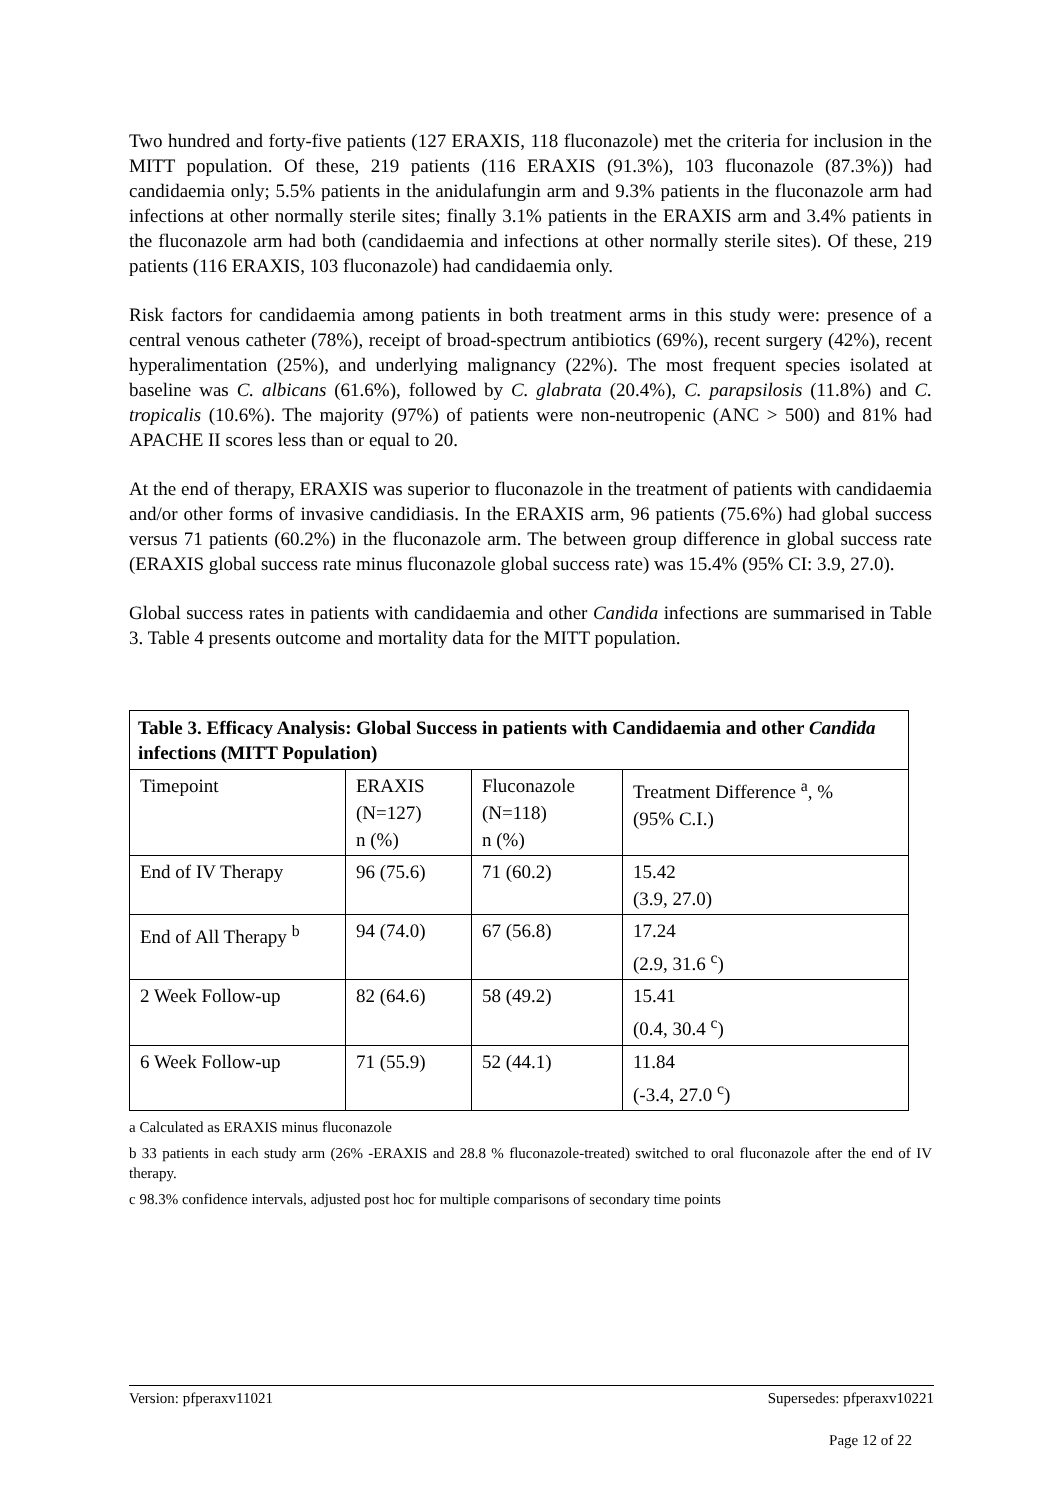Two hundred and forty-five patients (127 ERAXIS, 118 fluconazole) met the criteria for inclusion in the MITT population. Of these, 219 patients (116 ERAXIS (91.3%), 103 fluconazole (87.3%)) had candidaemia only; 5.5% patients in the anidulafungin arm and 9.3% patients in the fluconazole arm had infections at other normally sterile sites; finally 3.1% patients in the ERAXIS arm and 3.4% patients in the fluconazole arm had both (candidaemia and infections at other normally sterile sites). Of these, 219 patients (116 ERAXIS, 103 fluconazole) had candidaemia only.
Risk factors for candidaemia among patients in both treatment arms in this study were: presence of a central venous catheter (78%), receipt of broad-spectrum antibiotics (69%), recent surgery (42%), recent hyperalimentation (25%), and underlying malignancy (22%). The most frequent species isolated at baseline was C. albicans (61.6%), followed by C. glabrata (20.4%), C. parapsilosis (11.8%) and C. tropicalis (10.6%). The majority (97%) of patients were non-neutropenic (ANC > 500) and 81% had APACHE II scores less than or equal to 20.
At the end of therapy, ERAXIS was superior to fluconazole in the treatment of patients with candidaemia and/or other forms of invasive candidiasis. In the ERAXIS arm, 96 patients (75.6%) had global success versus 71 patients (60.2%) in the fluconazole arm. The between group difference in global success rate (ERAXIS global success rate minus fluconazole global success rate) was 15.4% (95% CI: 3.9, 27.0).
Global success rates in patients with candidaemia and other Candida infections are summarised in Table 3. Table 4 presents outcome and mortality data for the MITT population.
| Table 3. Efficacy Analysis: Global Success in patients with Candidaemia and other Candida infections (MITT Population) | | | |
| --- | --- | --- | --- |
| Timepoint | ERAXIS (N=127) n (%) | Fluconazole (N=118) n (%) | Treatment Difference <sup>a</sup>, % (95% C.I.) |
| End of IV Therapy | 96 (75.6) | 71 (60.2) | 15.42 (3.9, 27.0) |
| End of All Therapy <sup>b</sup> | 94 (74.0) | 67 (56.8) | 17.24 (2.9, 31.6 <sup>c</sup>) |
| 2 Week Follow-up | 82 (64.6) | 58 (49.2) | 15.41 (0.4, 30.4 <sup>c</sup>) |
| 6 Week Follow-up | 71 (55.9) | 52 (44.1) | 11.84 (-3.4, 27.0 <sup>c</sup>) |
a Calculated as ERAXIS minus fluconazole
b 33 patients in each study arm (26% -ERAXIS and 28.8 % fluconazole-treated) switched to oral fluconazole after the end of IV therapy.
c 98.3% confidence intervals, adjusted post hoc for multiple comparisons of secondary time points
Version: pfperaxv11021 Supersedes: pfperaxv10221
Page 12 of 22